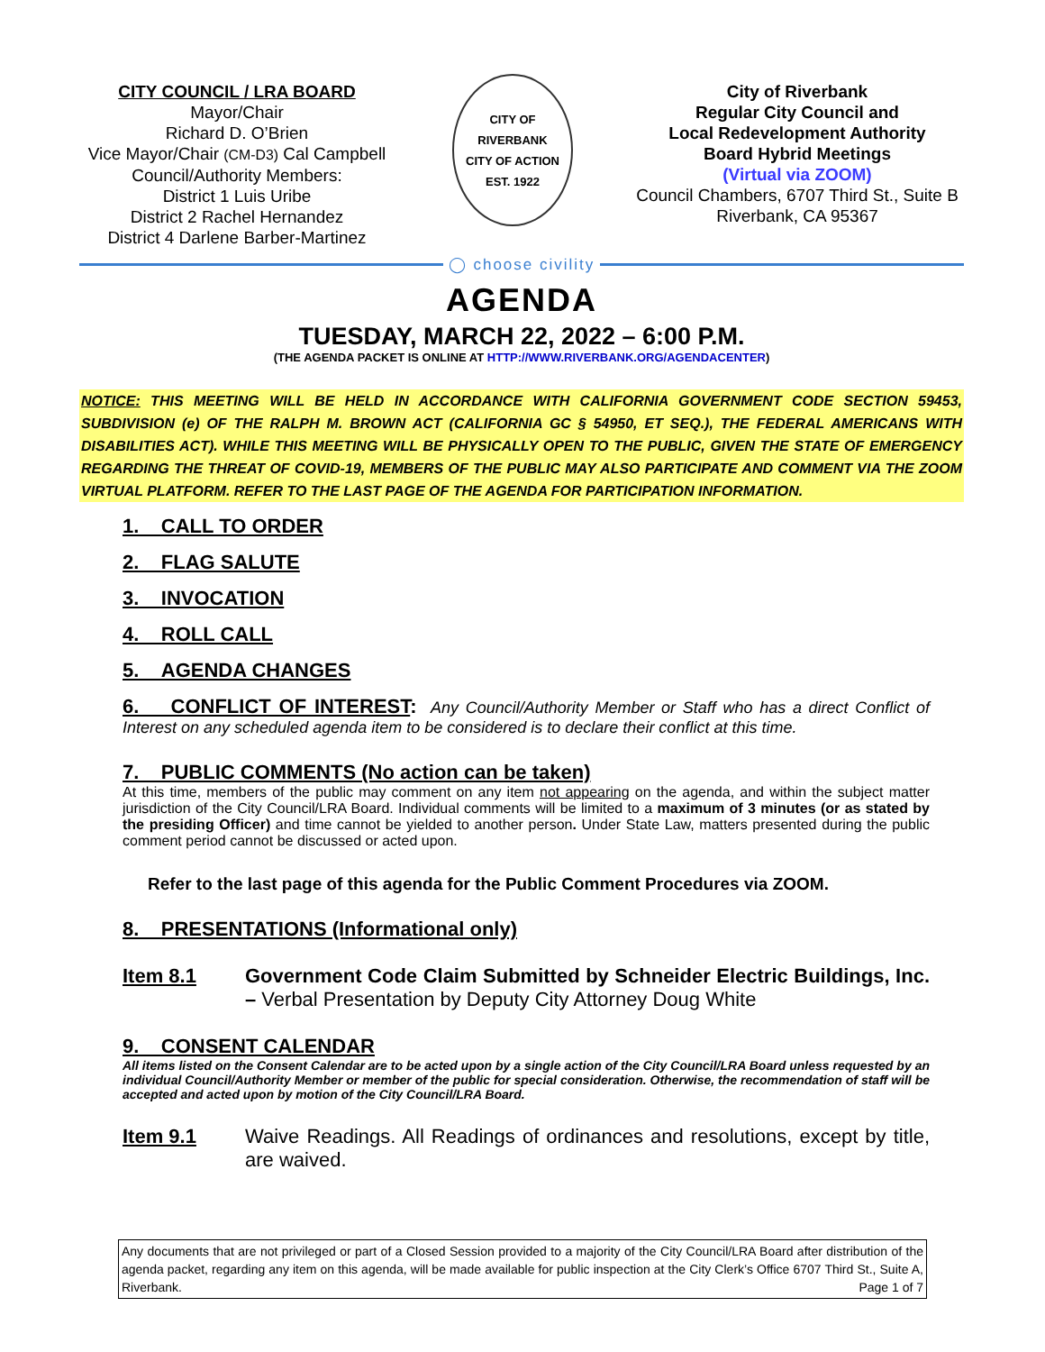CITY COUNCIL / LRA BOARD
Mayor/Chair
Richard D. O’Brien
Vice Mayor/Chair (CM-D3) Cal Campbell
Council/Authority Members:
District 1 Luis Uribe
District 2 Rachel Hernandez
District 4 Darlene Barber-Martinez
CITY OF RIVERBANK
CITY OF ACTION
EST. 1922
City of Riverbank
Regular City Council and
Local Redevelopment Authority
Board Hybrid Meetings
(Virtual via ZOOM)
Council Chambers, 6707 Third St., Suite B
Riverbank, CA 95367
◯ choose civility
AGENDA
TUESDAY, MARCH 22, 2022 – 6:00 P.M.
(THE AGENDA PACKET IS ONLINE AT HTTP://WWW.RIVERBANK.ORG/AGENDACENTER)
NOTICE: THIS MEETING WILL BE HELD IN ACCORDANCE WITH CALIFORNIA GOVERNMENT CODE SECTION 59453, SUBDIVISION (e) OF THE RALPH M. BROWN ACT (CALIFORNIA GC § 54950, ET SEQ.), THE FEDERAL AMERICANS WITH DISABILITIES ACT). WHILE THIS MEETING WILL BE PHYSICALLY OPEN TO THE PUBLIC, GIVEN THE STATE OF EMERGENCY REGARDING THE THREAT OF COVID-19, MEMBERS OF THE PUBLIC MAY ALSO PARTICIPATE AND COMMENT VIA THE ZOOM VIRTUAL PLATFORM. REFER TO THE LAST PAGE OF THE AGENDA FOR PARTICIPATION INFORMATION.
1. CALL TO ORDER
2. FLAG SALUTE
3. INVOCATION
4. ROLL CALL
5. AGENDA CHANGES
6. CONFLICT OF INTEREST: Any Council/Authority Member or Staff who has a direct Conflict of Interest on any scheduled agenda item to be considered is to declare their conflict at this time.
7. PUBLIC COMMENTS (No action can be taken)
At this time, members of the public may comment on any item not appearing on the agenda, and within the subject matter jurisdiction of the City Council/LRA Board. Individual comments will be limited to a maximum of 3 minutes (or as stated by the presiding Officer) and time cannot be yielded to another person. Under State Law, matters presented during the public comment period cannot be discussed or acted upon.
Refer to the last page of this agenda for the Public Comment Procedures via ZOOM.
8. PRESENTATIONS (Informational only)
Item 8.1 Government Code Claim Submitted by Schneider Electric Buildings, Inc. – Verbal Presentation by Deputy City Attorney Doug White
9. CONSENT CALENDAR
All items listed on the Consent Calendar are to be acted upon by a single action of the City Council/LRA Board unless requested by an individual Council/Authority Member or member of the public for special consideration. Otherwise, the recommendation of staff will be accepted and acted upon by motion of the City Council/LRA Board.
Item 9.1 Waive Readings. All Readings of ordinances and resolutions, except by title, are waived.
Any documents that are not privileged or part of a Closed Session provided to a majority of the City Council/LRA Board after distribution of the agenda packet, regarding any item on this agenda, will be made available for public inspection at the City Clerk’s Office 6707 Third St., Suite A, Riverbank. Page 1 of 7